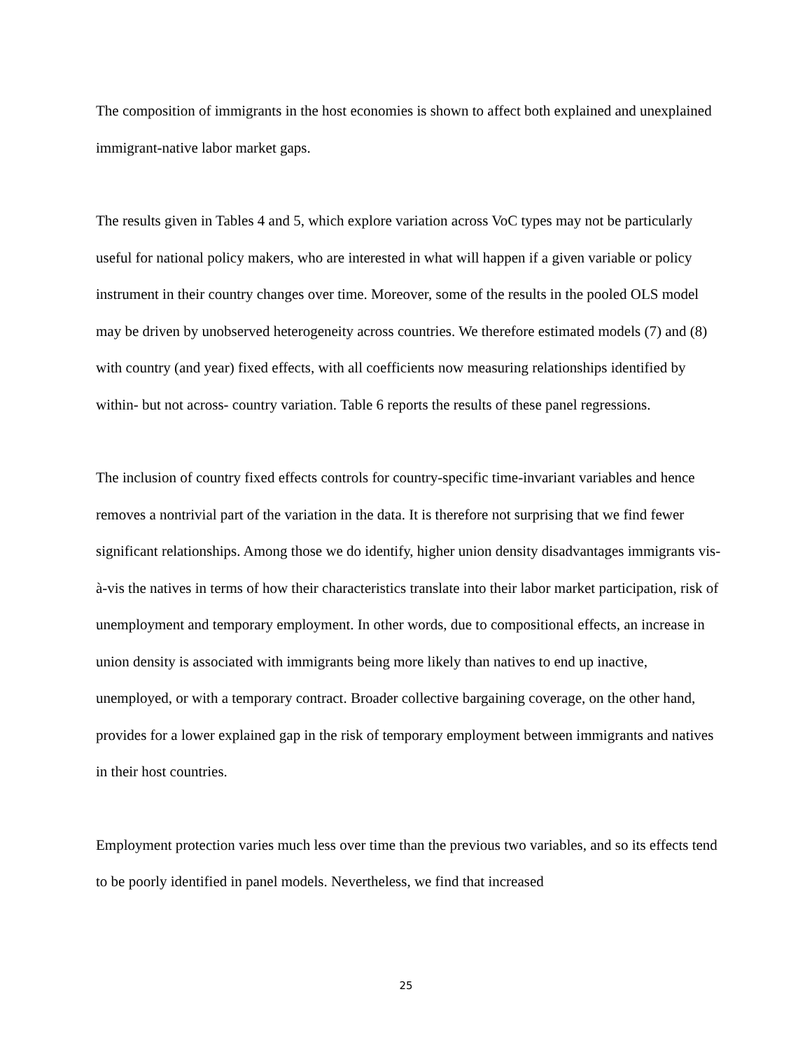The composition of immigrants in the host economies is shown to affect both explained and unexplained immigrant-native labor market gaps.
The results given in Tables 4 and 5, which explore variation across VoC types may not be particularly useful for national policy makers, who are interested in what will happen if a given variable or policy instrument in their country changes over time. Moreover, some of the results in the pooled OLS model may be driven by unobserved heterogeneity across countries. We therefore estimated models (7) and (8) with country (and year) fixed effects, with all coefficients now measuring relationships identified by within- but not across- country variation. Table 6 reports the results of these panel regressions.
The inclusion of country fixed effects controls for country-specific time-invariant variables and hence removes a nontrivial part of the variation in the data. It is therefore not surprising that we find fewer significant relationships. Among those we do identify, higher union density disadvantages immigrants vis-à-vis the natives in terms of how their characteristics translate into their labor market participation, risk of unemployment and temporary employment. In other words, due to compositional effects, an increase in union density is associated with immigrants being more likely than natives to end up inactive, unemployed, or with a temporary contract. Broader collective bargaining coverage, on the other hand, provides for a lower explained gap in the risk of temporary employment between immigrants and natives in their host countries.
Employment protection varies much less over time than the previous two variables, and so its effects tend to be poorly identified in panel models. Nevertheless, we find that increased
25